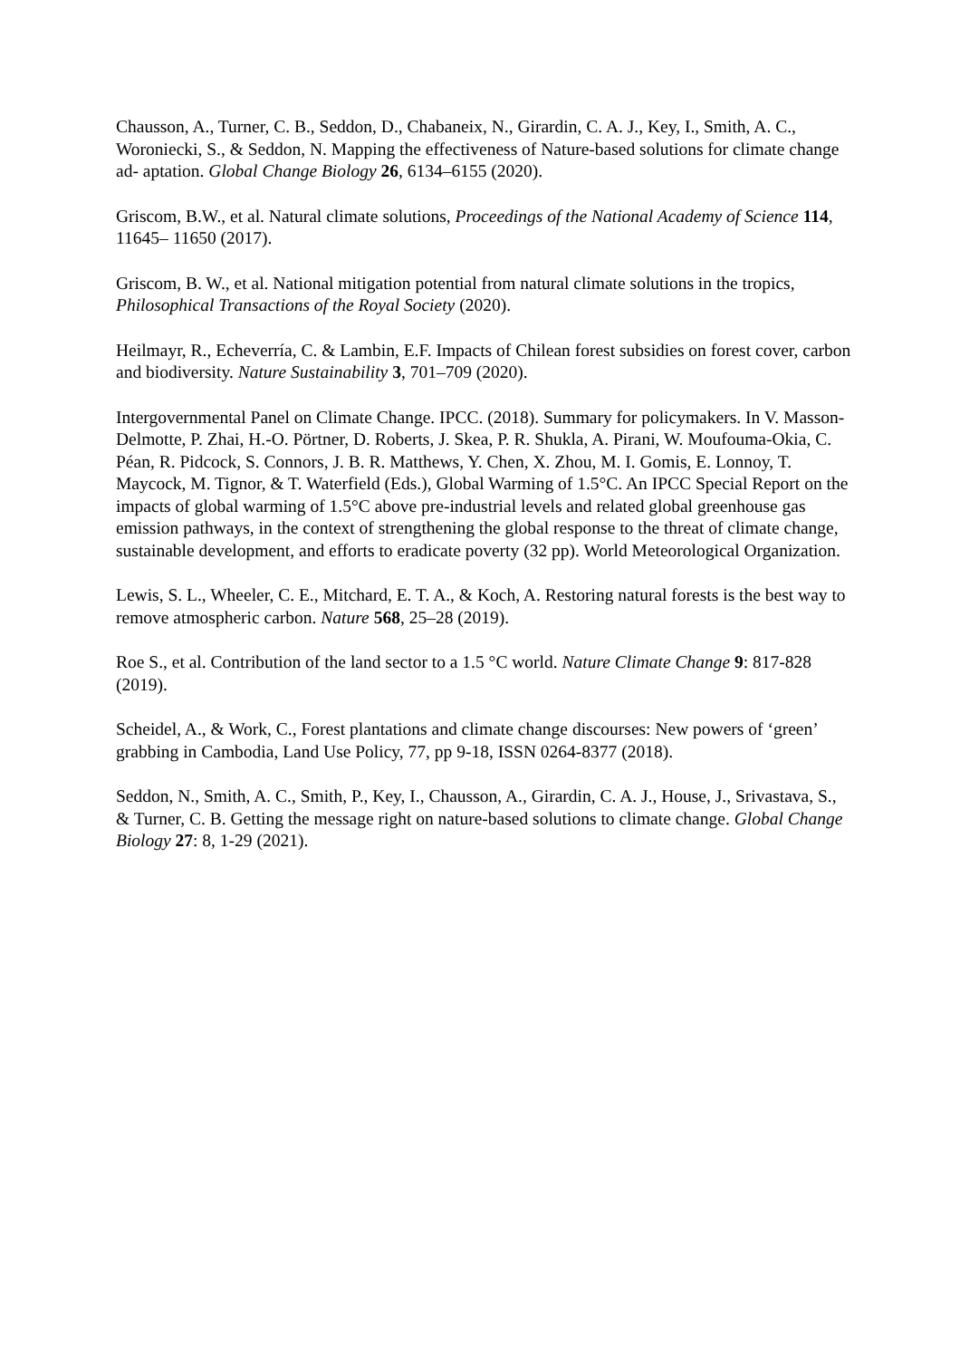Chausson, A., Turner, C. B., Seddon, D., Chabaneix, N., Girardin, C. A. J., Key, I., Smith, A. C., Woroniecki, S., & Seddon, N. Mapping the effectiveness of Nature-based solutions for climate change ad- aptation. Global Change Biology 26, 6134–6155 (2020).
Griscom, B.W., et al. Natural climate solutions, Proceedings of the National Academy of Science 114, 11645– 11650 (2017).
Griscom, B. W., et al. National mitigation potential from natural climate solutions in the tropics, Philosophical Transactions of the Royal Society (2020).
Heilmayr, R., Echeverría, C. & Lambin, E.F. Impacts of Chilean forest subsidies on forest cover, carbon and biodiversity. Nature Sustainability 3, 701–709 (2020).
Intergovernmental Panel on Climate Change. IPCC. (2018). Summary for policymakers. In V. Masson-Delmotte, P. Zhai, H.-O. Pörtner, D. Roberts, J. Skea, P. R. Shukla, A. Pirani, W. Moufouma-Okia, C. Péan, R. Pidcock, S. Connors, J. B. R. Matthews, Y. Chen, X. Zhou, M. I. Gomis, E. Lonnoy, T. Maycock, M. Tignor, & T. Waterfield (Eds.), Global Warming of 1.5°C. An IPCC Special Report on the impacts of global warming of 1.5°C above pre-industrial levels and related global greenhouse gas emission pathways, in the context of strengthening the global response to the threat of climate change, sustainable development, and efforts to eradicate poverty (32 pp). World Meteorological Organization.
Lewis, S. L., Wheeler, C. E., Mitchard, E. T. A., & Koch, A. Restoring natural forests is the best way to remove atmospheric carbon. Nature 568, 25–28 (2019).
Roe S., et al. Contribution of the land sector to a 1.5 °C world. Nature Climate Change 9: 817-828 (2019).
Scheidel, A., & Work, C., Forest plantations and climate change discourses: New powers of ‘green’ grabbing in Cambodia, Land Use Policy, 77, pp 9-18, ISSN 0264-8377 (2018).
Seddon, N., Smith, A. C., Smith, P., Key, I., Chausson, A., Girardin, C. A. J., House, J., Srivastava, S., & Turner, C. B. Getting the message right on nature-based solutions to climate change. Global Change Biology 27: 8, 1-29 (2021).